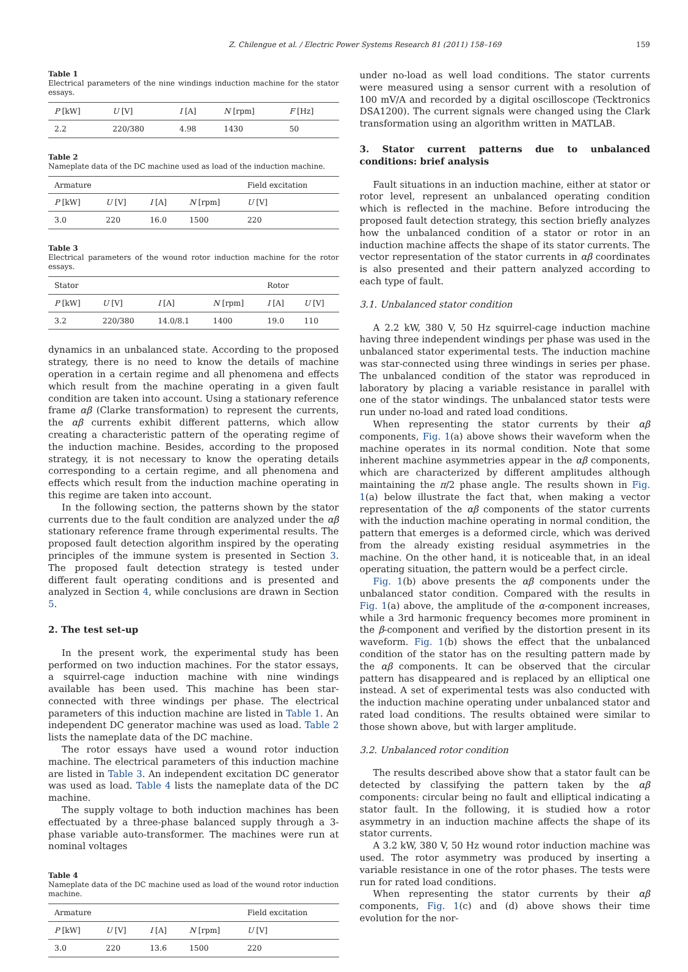Z. Chilengue et al. / Electric Power Systems Research 81 (2011) 158–169 159
Table 1
Electrical parameters of the nine windings induction machine for the stator essays.
| P [kW] | U [V] | I [A] | N [rpm] | F [Hz] |
| --- | --- | --- | --- | --- |
| 2.2 | 220/380 | 4.98 | 1430 | 50 |
Table 2
Nameplate data of the DC machine used as load of the induction machine.
| Armature | | | | Field excitation |
| --- | --- | --- | --- | --- |
| P [kW] | U [V] | I [A] | N [rpm] | U [V] |
| 3.0 | 220 | 16.0 | 1500 | 220 |
Table 3
Electrical parameters of the wound rotor induction machine for the rotor essays.
| Stator | | | | Rotor | |
| --- | --- | --- | --- | --- | --- |
| P [kW] | U [V] | I [A] | N [rpm] | I [A] | U [V] |
| 3.2 | 220/380 | 14.0/8.1 | 1400 | 19.0 | 110 |
dynamics in an unbalanced state. According to the proposed strategy, there is no need to know the details of machine operation in a certain regime and all phenomena and effects which result from the machine operating in a given fault condition are taken into account. Using a stationary reference frame αβ (Clarke transformation) to represent the currents, the αβ currents exhibit different patterns, which allow creating a characteristic pattern of the operating regime of the induction machine. Besides, according to the proposed strategy, it is not necessary to know the operating details corresponding to a certain regime, and all phenomena and effects which result from the induction machine operating in this regime are taken into account.
In the following section, the patterns shown by the stator currents due to the fault condition are analyzed under the αβ stationary reference frame through experimental results. The proposed fault detection algorithm inspired by the operating principles of the immune system is presented in Section 3. The proposed fault detection strategy is tested under different fault operating conditions and is presented and analyzed in Section 4, while conclusions are drawn in Section 5.
2. The test set-up
In the present work, the experimental study has been performed on two induction machines. For the stator essays, a squirrel-cage induction machine with nine windings available has been used. This machine has been star-connected with three windings per phase. The electrical parameters of this induction machine are listed in Table 1. An independent DC generator machine was used as load. Table 2 lists the nameplate data of the DC machine.
The rotor essays have used a wound rotor induction machine. The electrical parameters of this induction machine are listed in Table 3. An independent excitation DC generator was used as load. Table 4 lists the nameplate data of the DC machine.
The supply voltage to both induction machines has been effectuated by a three-phase balanced supply through a 3-phase variable auto-transformer. The machines were run at nominal voltages
Table 4
Nameplate data of the DC machine used as load of the wound rotor induction machine.
| Armature | | | | Field excitation |
| --- | --- | --- | --- | --- |
| P [kW] | U [V] | I [A] | N [rpm] | U [V] |
| 3.0 | 220 | 13.6 | 1500 | 220 |
under no-load as well load conditions. The stator currents were measured using a sensor current with a resolution of 100 mV/A and recorded by a digital oscilloscope (Tecktronics DSA1200). The current signals were changed using the Clark transformation using an algorithm written in MATLAB.
3. Stator current patterns due to unbalanced conditions: brief analysis
Fault situations in an induction machine, either at stator or rotor level, represent an unbalanced operating condition which is reflected in the machine. Before introducing the proposed fault detection strategy, this section briefly analyzes how the unbalanced condition of a stator or rotor in an induction machine affects the shape of its stator currents. The vector representation of the stator currents in αβ coordinates is also presented and their pattern analyzed according to each type of fault.
3.1. Unbalanced stator condition
A 2.2 kW, 380 V, 50 Hz squirrel-cage induction machine having three independent windings per phase was used in the unbalanced stator experimental tests. The induction machine was star-connected using three windings in series per phase. The unbalanced condition of the stator was reproduced in laboratory by placing a variable resistance in parallel with one of the stator windings. The unbalanced stator tests were run under no-load and rated load conditions.
When representing the stator currents by their αβ components, Fig. 1(a) above shows their waveform when the machine operates in its normal condition. Note that some inherent machine asymmetries appear in the αβ components, which are characterized by different amplitudes although maintaining the π/2 phase angle. The results shown in Fig. 1(a) below illustrate the fact that, when making a vector representation of the αβ components of the stator currents with the induction machine operating in normal condition, the pattern that emerges is a deformed circle, which was derived from the already existing residual asymmetries in the machine. On the other hand, it is noticeable that, in an ideal operating situation, the pattern would be a perfect circle.
Fig. 1(b) above presents the αβ components under the unbalanced stator condition. Compared with the results in Fig. 1(a) above, the amplitude of the α-component increases, while a 3rd harmonic frequency becomes more prominent in the β-component and verified by the distortion present in its waveform. Fig. 1(b) shows the effect that the unbalanced condition of the stator has on the resulting pattern made by the αβ components. It can be observed that the circular pattern has disappeared and is replaced by an elliptical one instead. A set of experimental tests was also conducted with the induction machine operating under unbalanced stator and rated load conditions. The results obtained were similar to those shown above, but with larger amplitude.
3.2. Unbalanced rotor condition
The results described above show that a stator fault can be detected by classifying the pattern taken by the αβ components: circular being no fault and elliptical indicating a stator fault. In the following, it is studied how a rotor asymmetry in an induction machine affects the shape of its stator currents.
A 3.2 kW, 380 V, 50 Hz wound rotor induction machine was used. The rotor asymmetry was produced by inserting a variable resistance in one of the rotor phases. The tests were run for rated load conditions.
When representing the stator currents by their αβ components, Fig. 1(c) and (d) above shows their time evolution for the nor-